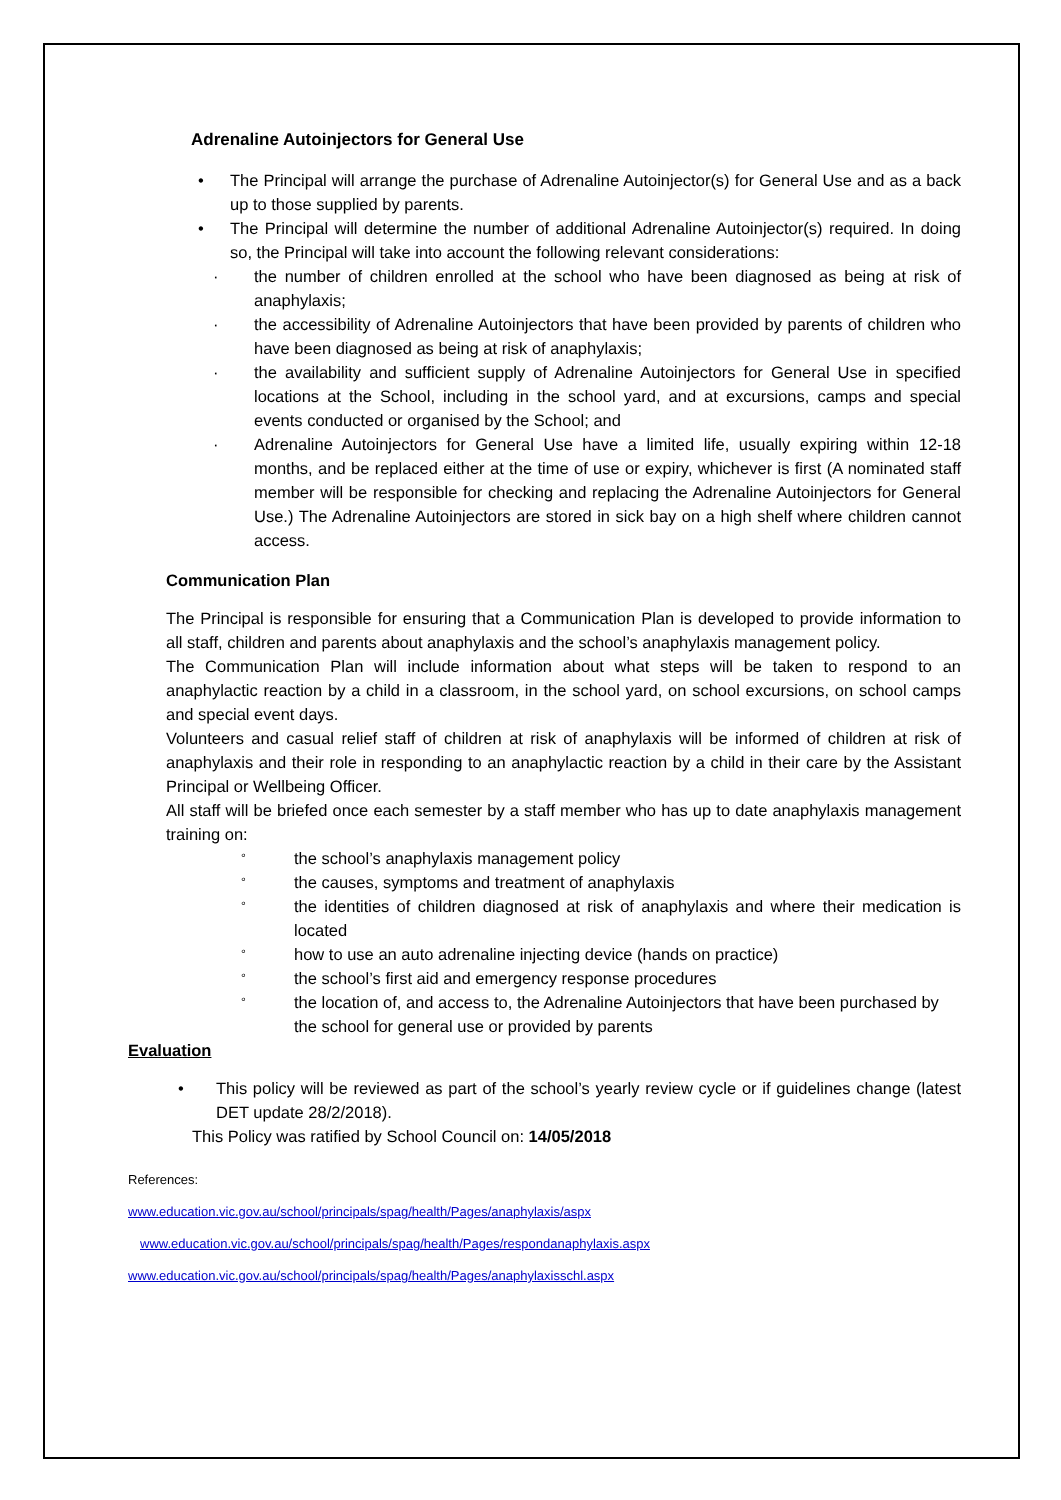Adrenaline Autoinjectors for General Use
• The Principal will arrange the purchase of Adrenaline Autoinjector(s) for General Use and as a back up to those supplied by parents.
• The Principal will determine the number of additional Adrenaline Autoinjector(s) required. In doing so, the Principal will take into account the following relevant considerations:
· the number of children enrolled at the school who have been diagnosed as being at risk of anaphylaxis;
· the accessibility of Adrenaline Autoinjectors that have been provided by parents of children who have been diagnosed as being at risk of anaphylaxis;
· the availability and sufficient supply of Adrenaline Autoinjectors for General Use in specified locations at the School, including in the school yard, and at excursions, camps and special events conducted or organised by the School; and
· Adrenaline Autoinjectors for General Use have a limited life, usually expiring within 12-18 months, and be replaced either at the time of use or expiry, whichever is first (A nominated staff member will be responsible for checking and replacing the Adrenaline Autoinjectors for General Use.) The Adrenaline Autoinjectors are stored in sick bay on a high shelf where children cannot access.
Communication Plan
The Principal is responsible for ensuring that a Communication Plan is developed to provide information to all staff, children and parents about anaphylaxis and the school’s anaphylaxis management policy.
The Communication Plan will include information about what steps will be taken to respond to an anaphylactic reaction by a child in a classroom, in the school yard, on school excursions, on school camps and special event days.
Volunteers and casual relief staff of children at risk of anaphylaxis will be informed of children at risk of anaphylaxis and their role in responding to an anaphylactic reaction by a child in their care by the Assistant Principal or Wellbeing Officer.
All staff will be briefed once each semester by a staff member who has up to date anaphylaxis management training on:
°
the school’s anaphylaxis management policy
°
the causes, symptoms and treatment of anaphylaxis
°
the identities of children diagnosed at risk of anaphylaxis and where their medication is located
°
how to use an auto adrenaline injecting device (hands on practice)
°
the school’s first aid and emergency response procedures
°
the location of, and access to, the Adrenaline Autoinjectors that have been purchased by the school for general use or provided by parents
Evaluation
• This policy will be reviewed as part of the school’s yearly review cycle or if guidelines change (latest DET update 28/2/2018).
This Policy was ratified by School Council on: 14/05/2018
References:
www.education.vic.gov.au/school/principals/spag/health/Pages/anaphylaxis/aspx
www.education.vic.gov.au/school/principals/spag/health/Pages/respondanaphylaxis.aspx
www.education.vic.gov.au/school/principals/spag/health/Pages/anaphylaxisschl.aspx